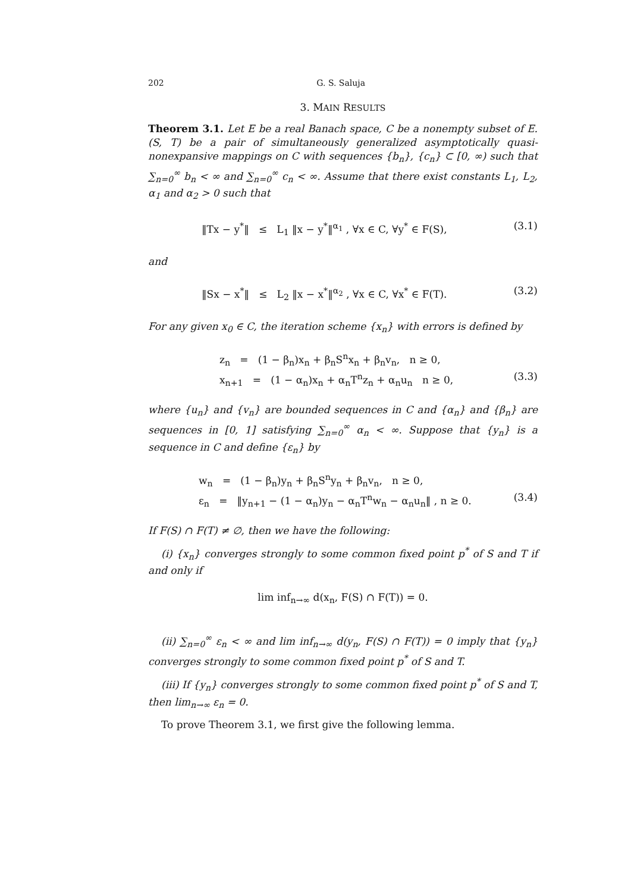202 G. S. Saluja
3. MAIN RESULTS
Theorem 3.1. Let E be a real Banach space, C be a nonempty subset of E. (S, T) be a pair of simultaneously generalized asymptotically quasi-nonexpansive mappings on C with sequences {b<sub>n</sub>}, {c<sub>n</sub>} ⊂ [0, ∞) such that ∑<sub>n=0</sub><sup>∞</sup> b<sub>n</sub> < ∞ and ∑<sub>n=0</sub><sup>∞</sup> c<sub>n</sub> < ∞. Assume that there exist constants L<sub>1</sub>, L<sub>2</sub>, α<sub>1</sub> and α<sub>2</sub> > 0 such that
‖Tx − y<sup>*</sup>‖ ≤ L<sub>1</sub> ‖x − y<sup>*</sup>‖<sup>α<sub>1</sub></sup> , ∀x ∈ C, ∀y<sup>*</sup> ∈ F(S), (3.1)
and
‖Sx − x<sup>*</sup>‖ ≤ L<sub>2</sub> ‖x − x<sup>*</sup>‖<sup>α<sub>2</sub></sup> , ∀x ∈ C, ∀x<sup>*</sup> ∈ F(T). (3.2)
For any given x<sub>0</sub> ∈ C, the iteration scheme {x<sub>n</sub>} with errors is defined by
z<sub>n</sub> = (1 − β<sub>n</sub>)x<sub>n</sub> + β<sub>n</sub>S<sup>n</sup>x<sub>n</sub> + β<sub>n</sub>v<sub>n</sub>, n ≥ 0,
x<sub>n+1</sub> = (1 − α<sub>n</sub>)x<sub>n</sub> + α<sub>n</sub>T<sup>n</sup>z<sub>n</sub> + α<sub>n</sub>u<sub>n</sub> n ≥ 0, (3.3)
where {u<sub>n</sub>} and {v<sub>n</sub>} are bounded sequences in C and {α<sub>n</sub>} and {β<sub>n</sub>} are sequences in [0, 1] satisfying ∑<sub>n=0</sub><sup>∞</sup> α<sub>n</sub> < ∞. Suppose that {y<sub>n</sub>} is a sequence in C and define {ε<sub>n</sub>} by
w<sub>n</sub> = (1 − β<sub>n</sub>)y<sub>n</sub> + β<sub>n</sub>S<sup>n</sup>y<sub>n</sub> + β<sub>n</sub>v<sub>n</sub>, n ≥ 0,
ε<sub>n</sub> = ‖y<sub>n+1</sub> − (1 − α<sub>n</sub>)y<sub>n</sub> − α<sub>n</sub>T<sup>n</sup>w<sub>n</sub> − α<sub>n</sub>u<sub>n</sub>‖ , n ≥ 0. (3.4)
If F(S) ∩ F(T) ≠ ∅, then we have the following:
(i) {x<sub>n</sub>} converges strongly to some common fixed point p<sup>*</sup> of S and T if and only if
lim inf<sub>n→∞</sub> d(x<sub>n</sub>, F(S) ∩ F(T)) = 0.
(ii) ∑<sub>n=0</sub><sup>∞</sup> ε<sub>n</sub> < ∞ and lim inf<sub>n→∞</sub> d(y<sub>n</sub>, F(S) ∩ F(T)) = 0 imply that {y<sub>n</sub>} converges strongly to some common fixed point p<sup>*</sup> of S and T.
(iii) If {y<sub>n</sub>} converges strongly to some common fixed point p<sup>*</sup> of S and T, then lim<sub>n→∞</sub> ε<sub>n</sub> = 0.
To prove Theorem 3.1, we first give the following lemma.